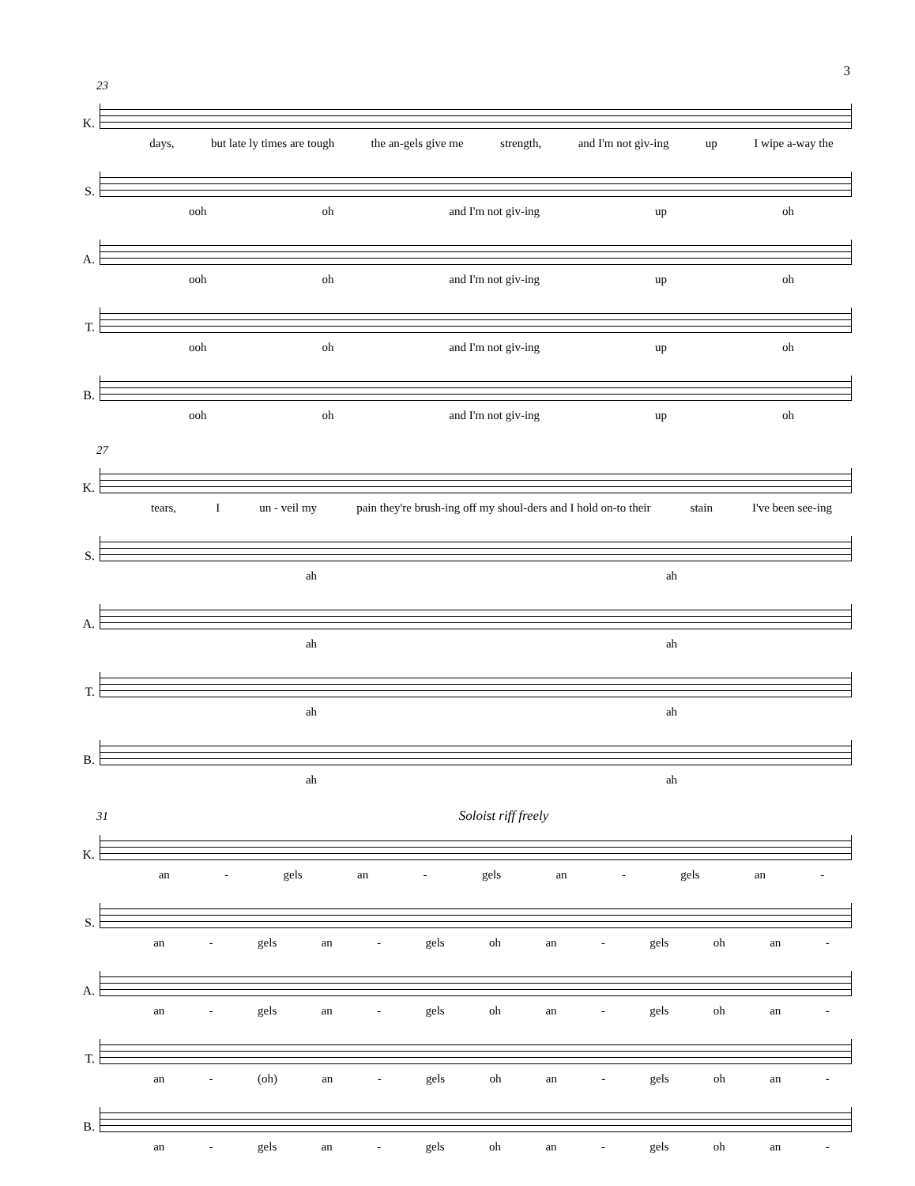3
23
K.
days, but late ly times are tough the an-gels give me strength, and I'm not giv-ing up I wipe a-way the
S.
ooh oh and I'm not giv-ing up oh
A.
ooh oh and I'm not giv-ing up oh
T.
ooh oh and I'm not giv-ing up oh
B.
ooh oh and I'm not giv-ing up oh
27
K.
tears, I un - veil my pain they're brush-ing off my shoul-ders and I hold on-to their stain I've been see-ing
S.
ah ah
A.
ah ah
T.
ah ah
B.
ah ah
31 Soloist riff freely
K.
an - gels an - gels an - gels an -
S.
an - gels an - gels oh an - gels oh an -
A.
an - gels an - gels oh an - gels oh an -
T.
an - (oh) an - gels oh an - gels oh an -
B.
an - gels an - gels oh an - gels oh an -